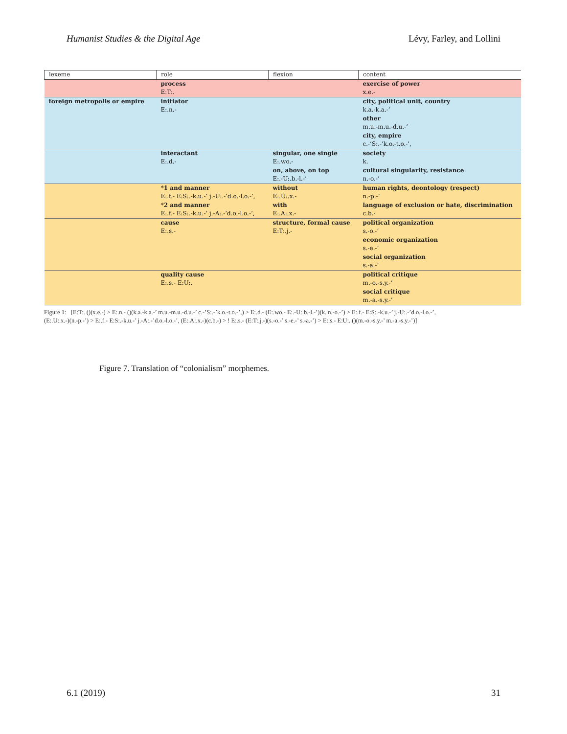Humanist Studies & the Digital Age Lévy, Farley, and Lollini
| lexeme | role | flexion | content |
| --- | --- | --- | --- |
| | process E:T:. | | exercise of power x.e.- |
| foreign metropolis or empire | initiator E:.n.- | | city, political unit, country k.a.-k.a.-’ other m.u.-m.u.-d.u.-’ city, empire c.-’S:.-’k.o.-t.o.-’, |
| | interactant E:.d.- | singular, one single E:.wo.- on, above, on top E:.-U:.b.-l.-’ | society k. cultural singularity, resistance n.-o.-’ |
| | *1 and manner E:.f.- E:S:.-k.u.-’ j.-U:.-’d.o.-l.o.-’, *2 and manner E:.f.- E:S:.-k.u.-’ j.-A:.-’d.o.-l.o.-’, | without E:.U:.x.- with E:.A:.x.- | human rights, deontology (respect) n.-p.-’ language of exclusion or hate, discrimination c.b.- |
| | cause E:.s.- | structure, formal cause E:T:.j.- | political organization s.-o.-’ economic organization s.-e.-’ social organization s.-a.-’ |
| | quality cause E:.s.- E:U:. | | political critique m.-o.-s.y.-’ social critique m.-a.-s.y.-’ |
Figure 1: [E:T:. ()(x.e.-) > E:.n.- ()(k.a.-k.a.-’ m.u.-m.u.-d.u.-’ c.-’S:.-’k.o.-t.o.-’,) > E:.d.- (E:.wo.- E:.-U:.b.-l.-’)(k. n.-o.-’) > E:.f.- E:S:.-k.u.-’ j.-U:.-’d.o.-l.o.-’, (E:.U:.x.-)(n.-p.-’) > E:.f.- E:S:.-k.u.-’ j.-A:.-’d.o.-l.o.-’, (E:.A:.x.-)(c.b.-) > ! E:.s.- (E:T:.j.-)(s.-o.-’ s.-e.-’ s.-a.-’) > E:.s.- E:U:. ()(m.-o.-s.y.-’ m.-a.-s.y.-’)]
Figure 7. Translation of “colonialism” morphemes.
6.1 (2019) 31